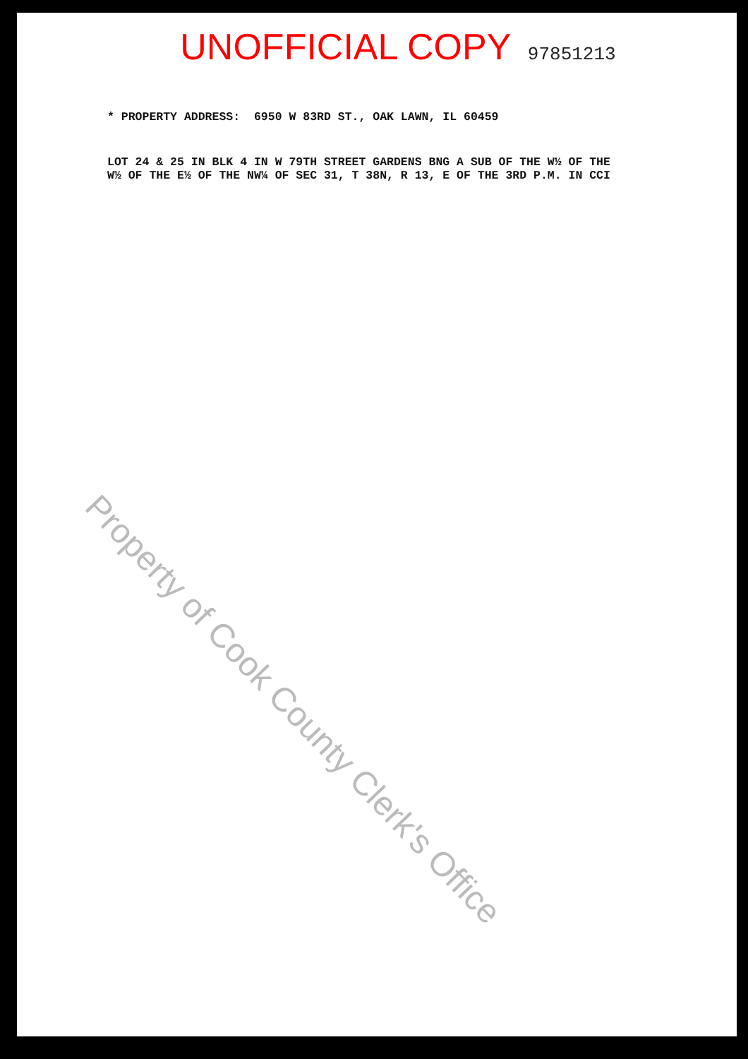UNOFFICIAL COPY 97851213
* PROPERTY ADDRESS: 6950 W 83RD ST., OAK LAWN, IL 60459
LOT 24 & 25 IN BLK 4 IN W 79TH STREET GARDENS BNG A SUB OF THE W½ OF THE W½ OF THE E½ OF THE NW¼ OF SEC 31, T 38N, R 13, E OF THE 3RD P.M. IN CCI
Property of Cook County Clerk's Office